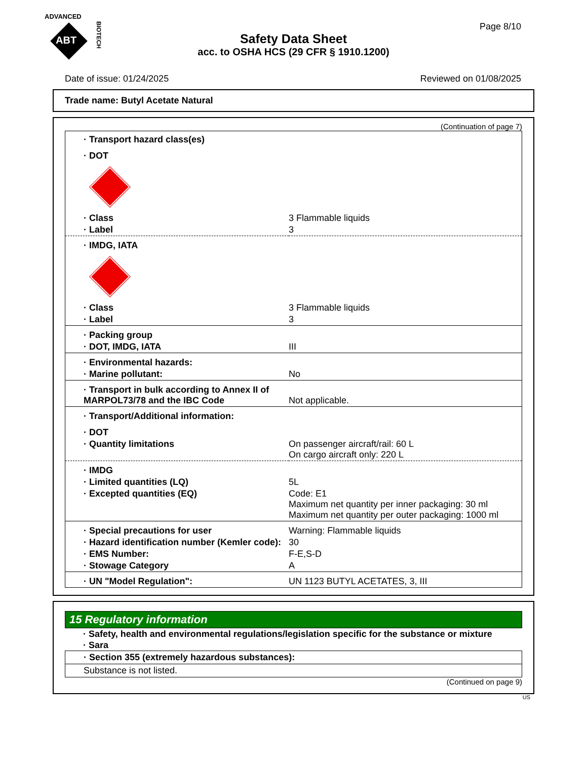ADVANCED
ABT
BIOTECH
Page 8/10
Safety Data Sheet
acc. to OSHA HCS (29 CFR § 1910.1200)
Date of issue: 01/24/2025 Reviewed on 01/08/2025
Trade name: Butyl Acetate Natural
(Continuation of page 7)
| · Transport hazard class(es) | |
| · DOT | |
| · Class | 3 Flammable liquids |
| · Label | 3 |
| · IMDG, IATA | |
| · Class | 3 Flammable liquids |
| · Label | 3 |
| · Packing group | |
| · DOT, IMDG, IATA | III |
| · Environmental hazards: | |
| · Marine pollutant: | No |
| · Transport in bulk according to Annex II of MARPOL73/78 and the IBC Code | Not applicable. |
| · Transport/Additional information: | |
| · DOT | |
| · Quantity limitations | On passenger aircraft/rail: 60 L On cargo aircraft only: 220 L |
| · IMDG | |
| · Limited quantities (LQ) | 5L |
| · Excepted quantities (EQ) | Code: E1 Maximum net quantity per inner packaging: 30 ml Maximum net quantity per outer packaging: 1000 ml |
| · Special precautions for user | Warning: Flammable liquids |
| · Hazard identification number (Kemler code): | 30 |
| · EMS Number: | F-E,S-D |
| · Stowage Category | A |
| · UN "Model Regulation": | UN 1123 BUTYL ACETATES, 3, III |
15 Regulatory information
· Safety, health and environmental regulations/legislation specific for the substance or mixture
· Sara
· Section 355 (extremely hazardous substances):
Substance is not listed.
(Continued on page 9)
US